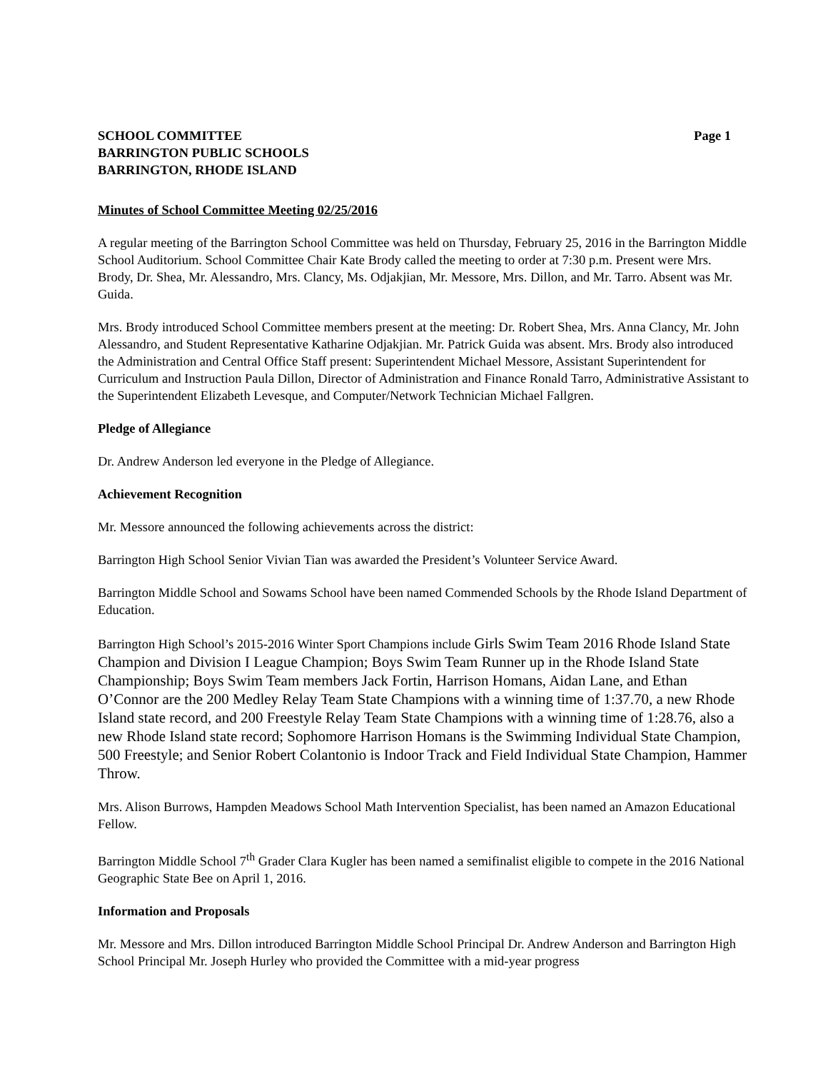SCHOOL COMMITTEE Page 1
BARRINGTON PUBLIC SCHOOLS
BARRINGTON, RHODE ISLAND
Minutes of School Committee Meeting 02/25/2016
A regular meeting of the Barrington School Committee was held on Thursday, February 25, 2016 in the Barrington Middle School Auditorium. School Committee Chair Kate Brody called the meeting to order at 7:30 p.m. Present were Mrs. Brody, Dr. Shea, Mr. Alessandro, Mrs. Clancy, Ms. Odjakjian, Mr. Messore, Mrs. Dillon, and Mr. Tarro. Absent was Mr. Guida.
Mrs. Brody introduced School Committee members present at the meeting: Dr. Robert Shea, Mrs. Anna Clancy, Mr. John Alessandro, and Student Representative Katharine Odjakjian. Mr. Patrick Guida was absent. Mrs. Brody also introduced the Administration and Central Office Staff present: Superintendent Michael Messore, Assistant Superintendent for Curriculum and Instruction Paula Dillon, Director of Administration and Finance Ronald Tarro, Administrative Assistant to the Superintendent Elizabeth Levesque, and Computer/Network Technician Michael Fallgren.
Pledge of Allegiance
Dr. Andrew Anderson led everyone in the Pledge of Allegiance.
Achievement Recognition
Mr. Messore announced the following achievements across the district:
Barrington High School Senior Vivian Tian was awarded the President’s Volunteer Service Award.
Barrington Middle School and Sowams School have been named Commended Schools by the Rhode Island Department of Education.
Barrington High School’s 2015-2016 Winter Sport Champions include Girls Swim Team 2016 Rhode Island State Champion and Division I League Champion; Boys Swim Team Runner up in the Rhode Island State Championship; Boys Swim Team members Jack Fortin, Harrison Homans, Aidan Lane, and Ethan O’Connor are the 200 Medley Relay Team State Champions with a winning time of 1:37.70, a new Rhode Island state record, and 200 Freestyle Relay Team State Champions with a winning time of 1:28.76, also a new Rhode Island state record; Sophomore Harrison Homans is the Swimming Individual State Champion, 500 Freestyle; and Senior Robert Colantonio is Indoor Track and Field Individual State Champion, Hammer Throw.
Mrs. Alison Burrows, Hampden Meadows School Math Intervention Specialist, has been named an Amazon Educational Fellow.
Barrington Middle School 7<sup>th</sup> Grader Clara Kugler has been named a semifinalist eligible to compete in the 2016 National Geographic State Bee on April 1, 2016.
Information and Proposals
Mr. Messore and Mrs. Dillon introduced Barrington Middle School Principal Dr. Andrew Anderson and Barrington High School Principal Mr. Joseph Hurley who provided the Committee with a mid-year progress